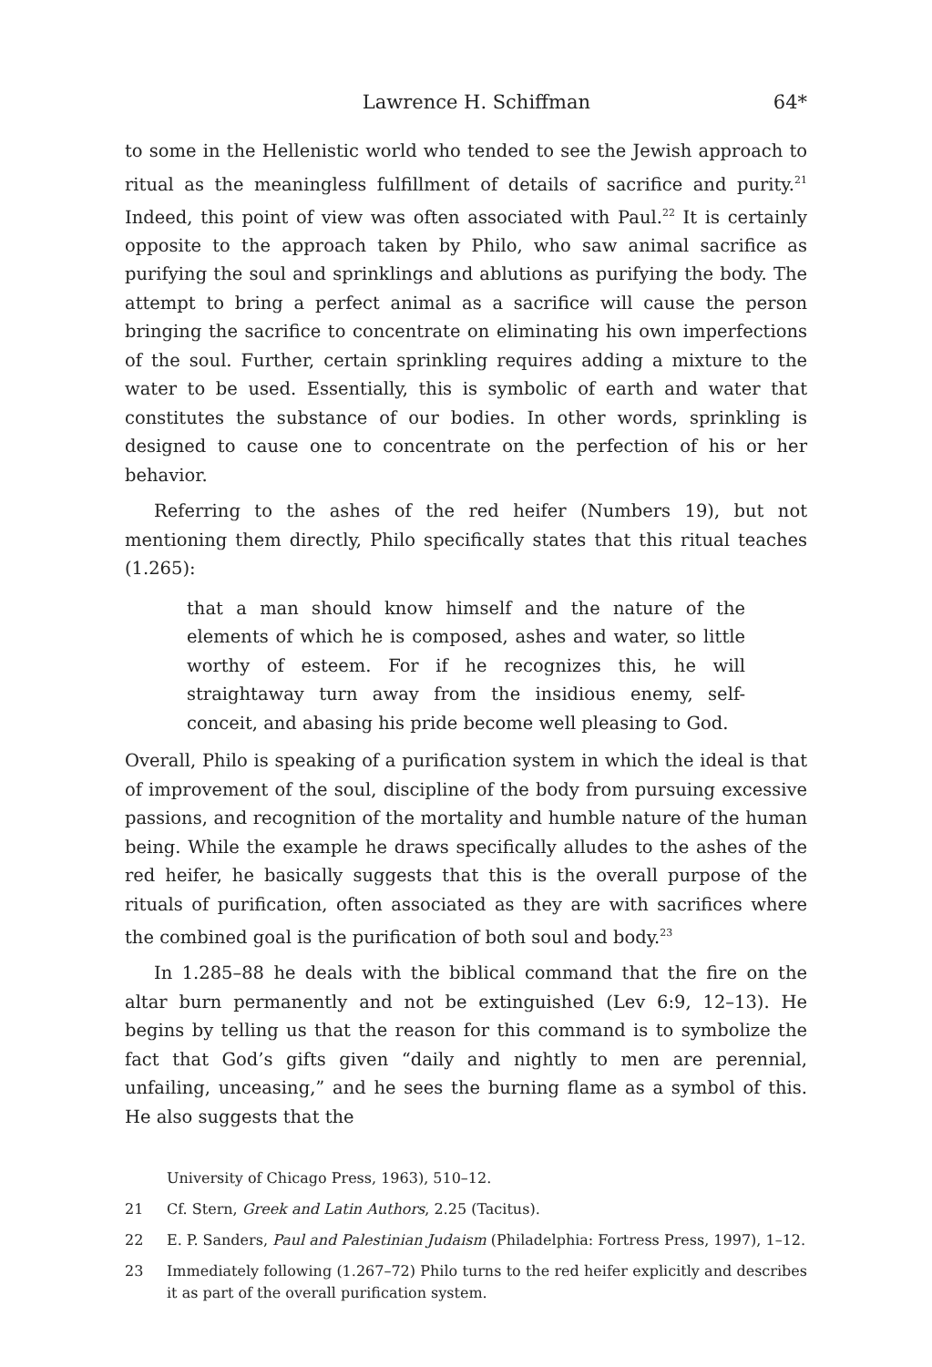Lawrence H. Schiffman 64*
to some in the Hellenistic world who tended to see the Jewish approach to ritual as the meaningless fulfillment of details of sacrifice and purity.<sup>21</sup> Indeed, this point of view was often associated with Paul.<sup>22</sup> It is certainly opposite to the approach taken by Philo, who saw animal sacrifice as purifying the soul and sprinklings and ablutions as purifying the body. The attempt to bring a perfect animal as a sacrifice will cause the person bringing the sacrifice to concentrate on eliminating his own imperfections of the soul. Further, certain sprinkling requires adding a mixture to the water to be used. Essentially, this is symbolic of earth and water that constitutes the substance of our bodies. In other words, sprinkling is designed to cause one to concentrate on the perfection of his or her behavior.
Referring to the ashes of the red heifer (Numbers 19), but not mentioning them directly, Philo specifically states that this ritual teaches (1.265):
that a man should know himself and the nature of the elements of which he is composed, ashes and water, so little worthy of esteem. For if he recognizes this, he will straightaway turn away from the insidious enemy, self-conceit, and abasing his pride become well pleasing to God.
Overall, Philo is speaking of a purification system in which the ideal is that of improvement of the soul, discipline of the body from pursuing excessive passions, and recognition of the mortality and humble nature of the human being. While the example he draws specifically alludes to the ashes of the red heifer, he basically suggests that this is the overall purpose of the rituals of purification, often associated as they are with sacrifices where the combined goal is the purification of both soul and body.<sup>23</sup>
In 1.285–88 he deals with the biblical command that the fire on the altar burn permanently and not be extinguished (Lev 6:9, 12–13). He begins by telling us that the reason for this command is to symbolize the fact that God’s gifts given “daily and nightly to men are perennial, unfailing, unceasing,” and he sees the burning flame as a symbol of this. He also suggests that the
University of Chicago Press, 1963), 510–12.
21 Cf. Stern, Greek and Latin Authors, 2.25 (Tacitus).
22 E. P. Sanders, Paul and Palestinian Judaism (Philadelphia: Fortress Press, 1997), 1–12.
23 Immediately following (1.267–72) Philo turns to the red heifer explicitly and describes it as part of the overall purification system.